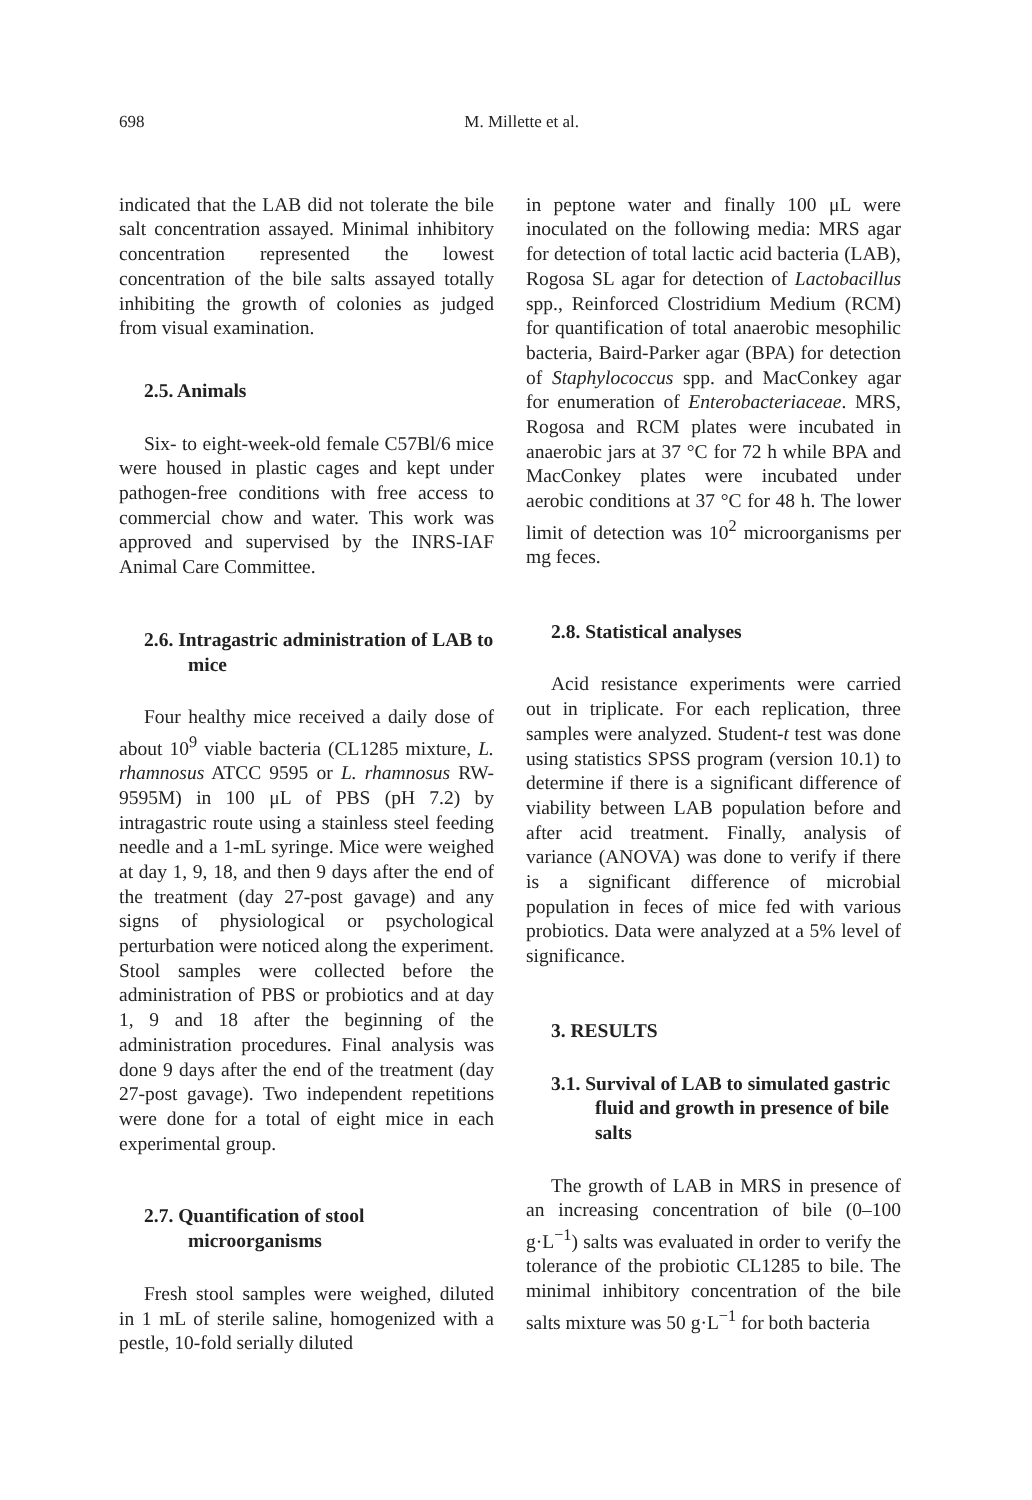698 M. Millette et al.
indicated that the LAB did not tolerate the bile salt concentration assayed. Minimal inhibitory concentration represented the lowest concentration of the bile salts assayed totally inhibiting the growth of colonies as judged from visual examination.
2.5. Animals
Six- to eight-week-old female C57Bl/6 mice were housed in plastic cages and kept under pathogen-free conditions with free access to commercial chow and water. This work was approved and supervised by the INRS-IAF Animal Care Committee.
2.6. Intragastric administration of LAB to mice
Four healthy mice received a daily dose of about 10<sup>9</sup> viable bacteria (CL1285 mixture, L. rhamnosus ATCC 9595 or L. rhamnosus RW-9595M) in 100 μL of PBS (pH 7.2) by intragastric route using a stainless steel feeding needle and a 1-mL syringe. Mice were weighed at day 1, 9, 18, and then 9 days after the end of the treatment (day 27-post gavage) and any signs of physiological or psychological perturbation were noticed along the experiment. Stool samples were collected before the administration of PBS or probiotics and at day 1, 9 and 18 after the beginning of the administration procedures. Final analysis was done 9 days after the end of the treatment (day 27-post gavage). Two independent repetitions were done for a total of eight mice in each experimental group.
2.7. Quantification of stool microorganisms
Fresh stool samples were weighed, diluted in 1 mL of sterile saline, homogenized with a pestle, 10-fold serially diluted
in peptone water and finally 100 μL were inoculated on the following media: MRS agar for detection of total lactic acid bacteria (LAB), Rogosa SL agar for detection of Lactobacillus spp., Reinforced Clostridium Medium (RCM) for quantification of total anaerobic mesophilic bacteria, Baird-Parker agar (BPA) for detection of Staphylococcus spp. and MacConkey agar for enumeration of Enterobacteriaceae. MRS, Rogosa and RCM plates were incubated in anaerobic jars at 37 °C for 72 h while BPA and MacConkey plates were incubated under aerobic conditions at 37 °C for 48 h. The lower limit of detection was 10<sup>2</sup> microorganisms per mg feces.
2.8. Statistical analyses
Acid resistance experiments were carried out in triplicate. For each replication, three samples were analyzed. Student-t test was done using statistics SPSS program (version 10.1) to determine if there is a significant difference of viability between LAB population before and after acid treatment. Finally, analysis of variance (ANOVA) was done to verify if there is a significant difference of microbial population in feces of mice fed with various probiotics. Data were analyzed at a 5% level of significance.
3. RESULTS
3.1. Survival of LAB to simulated gastric fluid and growth in presence of bile salts
The growth of LAB in MRS in presence of an increasing concentration of bile (0–100 g·L<sup>−1</sup>) salts was evaluated in order to verify the tolerance of the probiotic CL1285 to bile. The minimal inhibitory concentration of the bile salts mixture was 50 g·L<sup>−1</sup> for both bacteria